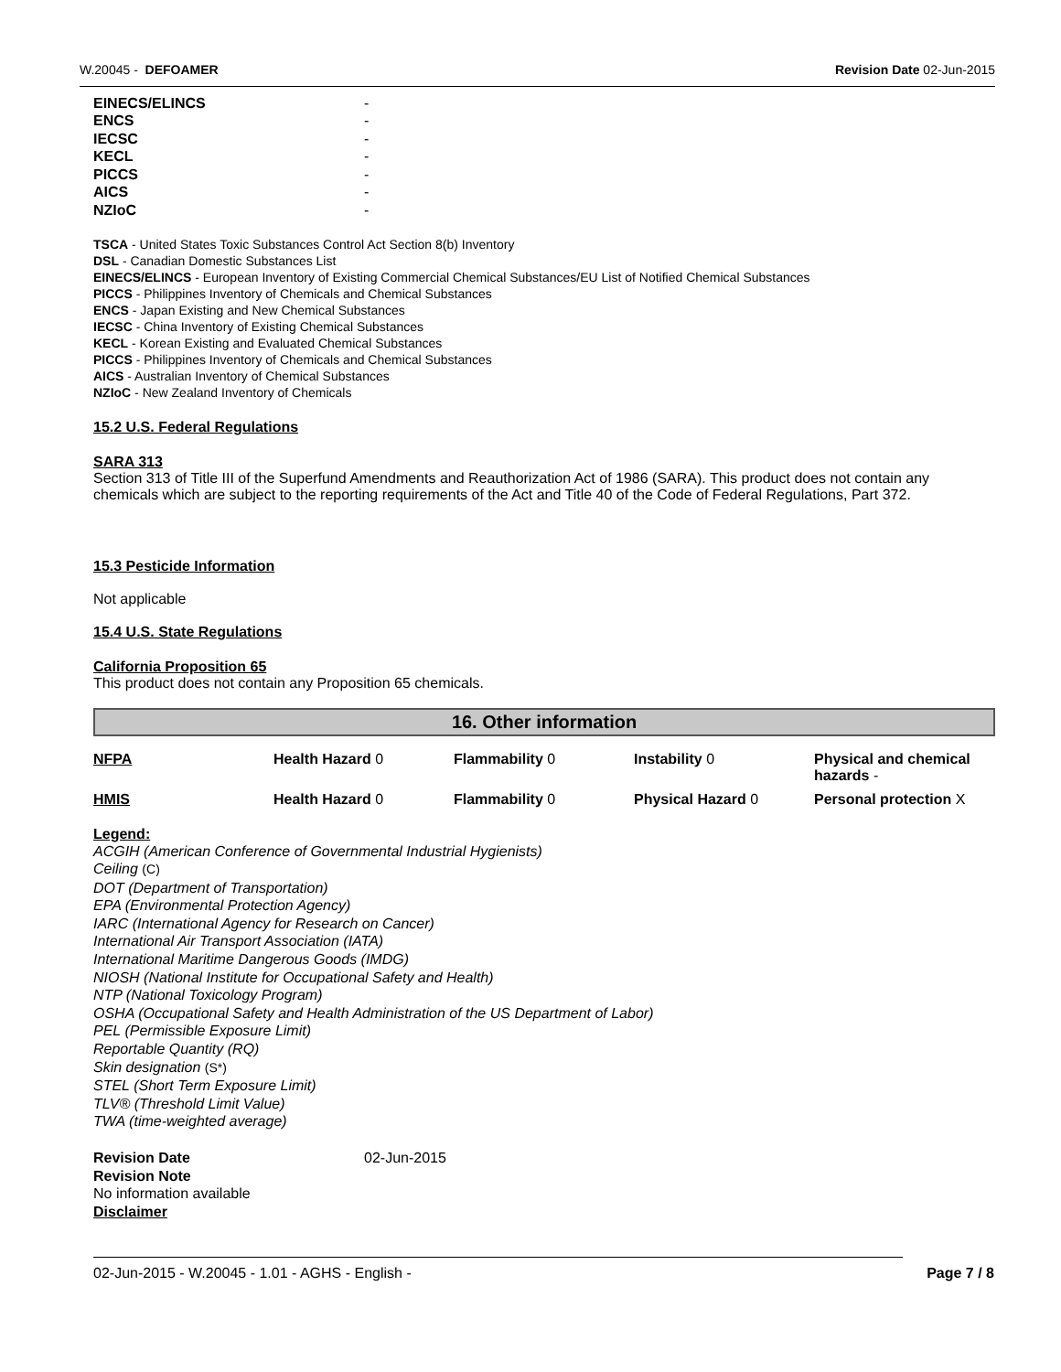W.20045 - DEFOAMER Revision Date 02-Jun-2015
| EINECS/ELINCS | - |
| ENCS | - |
| IECSC | - |
| KECL | - |
| PICCS | - |
| AICS | - |
| NZIoC | - |
TSCA - United States Toxic Substances Control Act Section 8(b) Inventory
DSL - Canadian Domestic Substances List
EINECS/ELINCS - European Inventory of Existing Commercial Chemical Substances/EU List of Notified Chemical Substances
PICCS - Philippines Inventory of Chemicals and Chemical Substances
ENCS - Japan Existing and New Chemical Substances
IECSC - China Inventory of Existing Chemical Substances
KECL - Korean Existing and Evaluated Chemical Substances
PICCS - Philippines Inventory of Chemicals and Chemical Substances
AICS - Australian Inventory of Chemical Substances
NZIoC - New Zealand Inventory of Chemicals
15.2 U.S. Federal Regulations
SARA 313
Section 313 of Title III of the Superfund Amendments and Reauthorization Act of 1986 (SARA). This product does not contain any chemicals which are subject to the reporting requirements of the Act and Title 40 of the Code of Federal Regulations, Part 372.
15.3 Pesticide Information
Not applicable
15.4 U.S. State Regulations
California Proposition 65
This product does not contain any Proposition 65 chemicals.
16. Other information
| NFPA | Health Hazard 0 | Flammability 0 | Instability 0 | Physical and chemical hazards - |
| HMIS | Health Hazard 0 | Flammability 0 | Physical Hazard 0 | Personal protection X |
Legend:
ACGIH (American Conference of Governmental Industrial Hygienists)
Ceiling (C)
DOT (Department of Transportation)
EPA (Environmental Protection Agency)
IARC (International Agency for Research on Cancer)
International Air Transport Association (IATA)
International Maritime Dangerous Goods (IMDG)
NIOSH (National Institute for Occupational Safety and Health)
NTP (National Toxicology Program)
OSHA (Occupational Safety and Health Administration of the US Department of Labor)
PEL (Permissible Exposure Limit)
Reportable Quantity (RQ)
Skin designation (S*)
STEL (Short Term Exposure Limit)
TLV® (Threshold Limit Value)
TWA (time-weighted average)
Revision Date 02-Jun-2015
Revision Note
No information available
Disclaimer
02-Jun-2015 - W.20045 - 1.01 - AGHS - English - Page 7 / 8